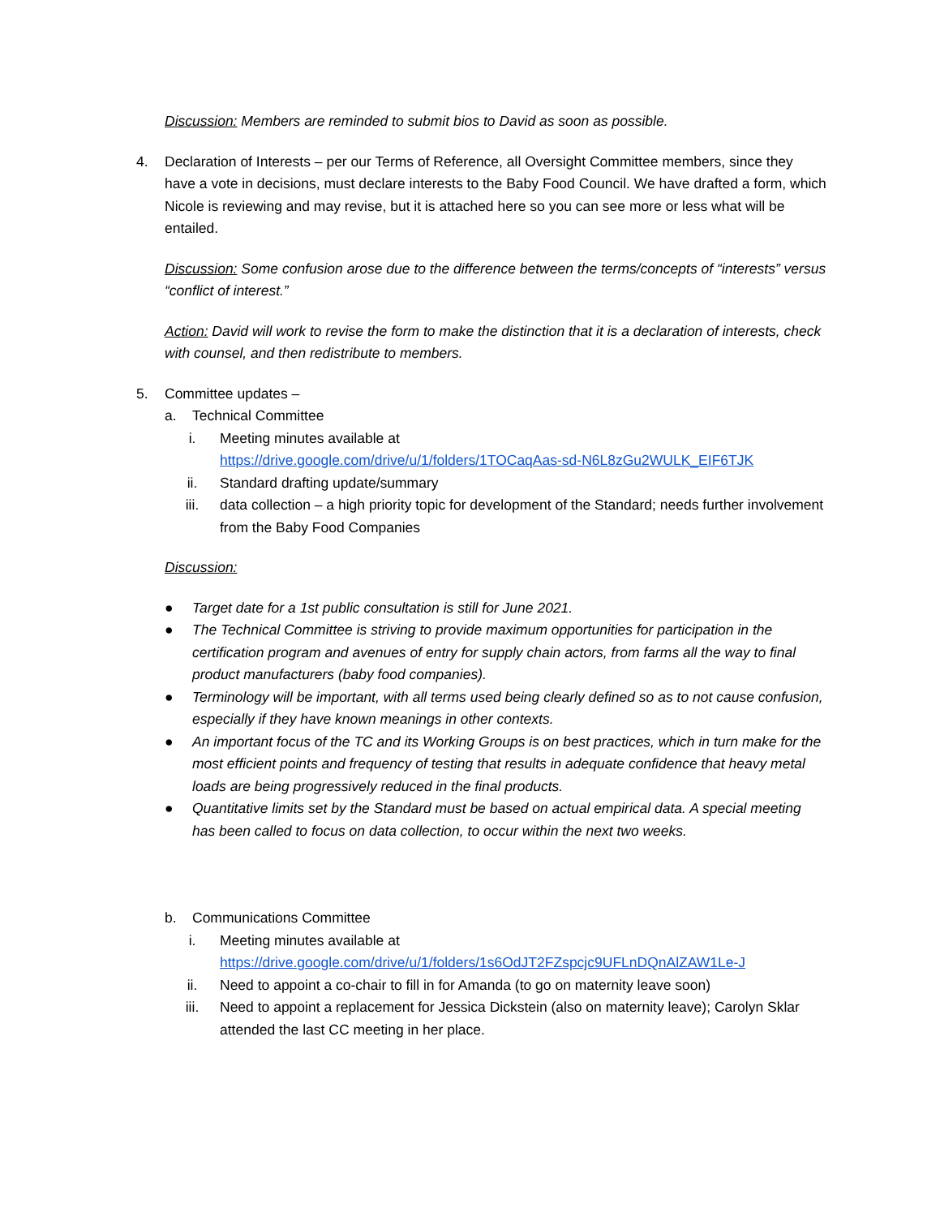Discussion: Members are reminded to submit bios to David as soon as possible.
4. Declaration of Interests – per our Terms of Reference, all Oversight Committee members, since they have a vote in decisions, must declare interests to the Baby Food Council. We have drafted a form, which Nicole is reviewing and may revise, but it is attached here so you can see more or less what will be entailed.
Discussion: Some confusion arose due to the difference between the terms/concepts of “interests” versus “conflict of interest.”
Action: David will work to revise the form to make the distinction that it is a declaration of interests, check with counsel, and then redistribute to members.
5. Committee updates –
a. Technical Committee
i. Meeting minutes available at
https://drive.google.com/drive/u/1/folders/1TOCaqAas-sd-N6L8zGu2WULK_EIF6TJK
ii. Standard drafting update/summary
iii. data collection – a high priority topic for development of the Standard; needs further involvement from the Baby Food Companies
Discussion:
● Target date for a 1st public consultation is still for June 2021.
● The Technical Committee is striving to provide maximum opportunities for participation in the certification program and avenues of entry for supply chain actors, from farms all the way to final product manufacturers (baby food companies).
● Terminology will be important, with all terms used being clearly defined so as to not cause confusion, especially if they have known meanings in other contexts.
● An important focus of the TC and its Working Groups is on best practices, which in turn make for the most efficient points and frequency of testing that results in adequate confidence that heavy metal loads are being progressively reduced in the final products.
● Quantitative limits set by the Standard must be based on actual empirical data. A special meeting has been called to focus on data collection, to occur within the next two weeks.
b. Communications Committee
i. Meeting minutes available at
https://drive.google.com/drive/u/1/folders/1s6OdJT2FZspcjc9UFLnDQnAlZAW1Le-J
ii. Need to appoint a co-chair to fill in for Amanda (to go on maternity leave soon)
iii. Need to appoint a replacement for Jessica Dickstein (also on maternity leave); Carolyn Sklar attended the last CC meeting in her place.